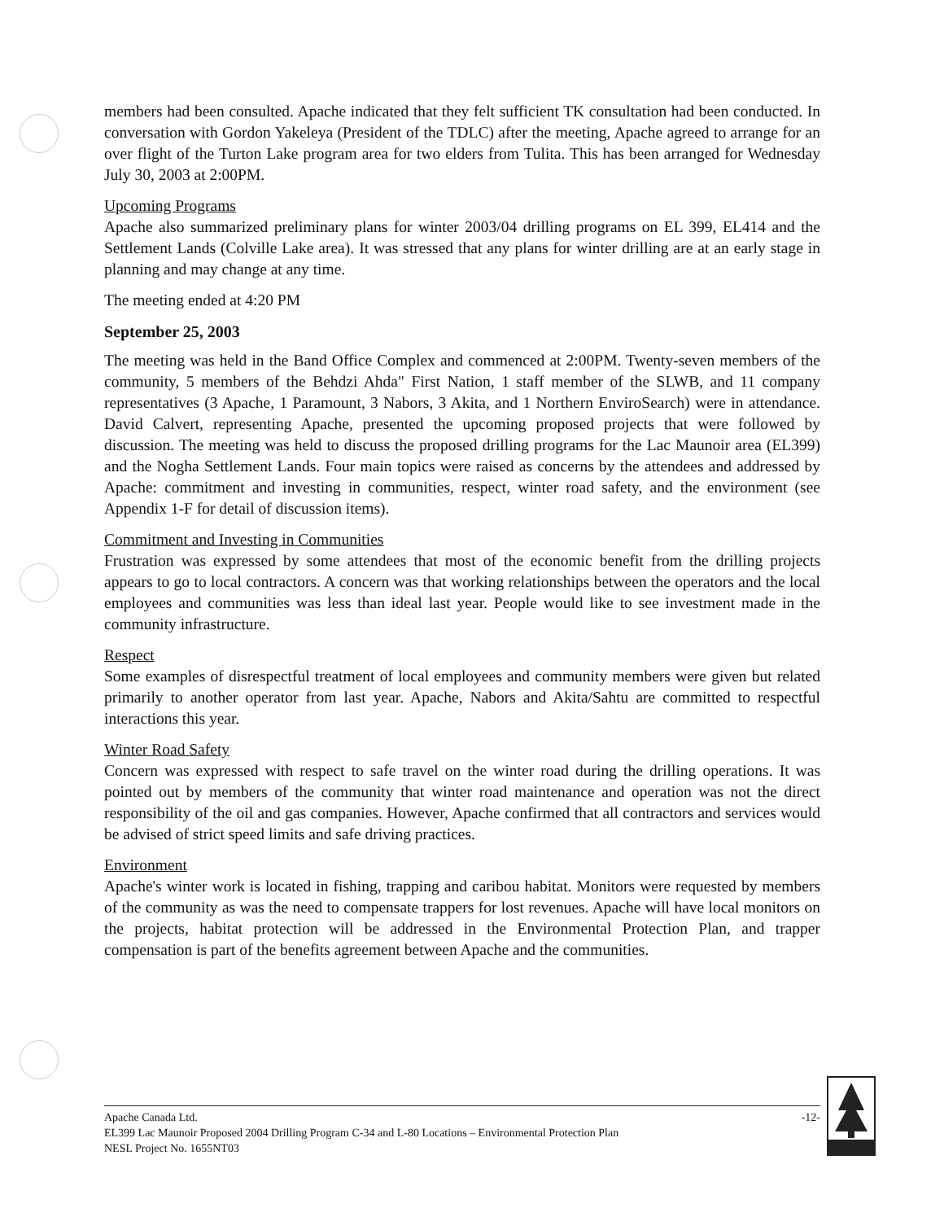members had been consulted. Apache indicated that they felt sufficient TK consultation had been conducted. In conversation with Gordon Yakeleya (President of the TDLC) after the meeting, Apache agreed to arrange for an over flight of the Turton Lake program area for two elders from Tulita. This has been arranged for Wednesday July 30, 2003 at 2:00PM.
Upcoming Programs
Apache also summarized preliminary plans for winter 2003/04 drilling programs on EL 399, EL414 and the Settlement Lands (Colville Lake area). It was stressed that any plans for winter drilling are at an early stage in planning and may change at any time.
The meeting ended at 4:20 PM
September 25, 2003
The meeting was held in the Band Office Complex and commenced at 2:00PM. Twenty-seven members of the community, 5 members of the Behdzi Ahda" First Nation, 1 staff member of the SLWB, and 11 company representatives (3 Apache, 1 Paramount, 3 Nabors, 3 Akita, and 1 Northern EnviroSearch) were in attendance. David Calvert, representing Apache, presented the upcoming proposed projects that were followed by discussion. The meeting was held to discuss the proposed drilling programs for the Lac Maunoir area (EL399) and the Nogha Settlement Lands. Four main topics were raised as concerns by the attendees and addressed by Apache: commitment and investing in communities, respect, winter road safety, and the environment (see Appendix 1-F for detail of discussion items).
Commitment and Investing in Communities
Frustration was expressed by some attendees that most of the economic benefit from the drilling projects appears to go to local contractors. A concern was that working relationships between the operators and the local employees and communities was less than ideal last year. People would like to see investment made in the community infrastructure.
Respect
Some examples of disrespectful treatment of local employees and community members were given but related primarily to another operator from last year. Apache, Nabors and Akita/Sahtu are committed to respectful interactions this year.
Winter Road Safety
Concern was expressed with respect to safe travel on the winter road during the drilling operations. It was pointed out by members of the community that winter road maintenance and operation was not the direct responsibility of the oil and gas companies. However, Apache confirmed that all contractors and services would be advised of strict speed limits and safe driving practices.
Environment
Apache's winter work is located in fishing, trapping and caribou habitat. Monitors were requested by members of the community as was the need to compensate trappers for lost revenues. Apache will have local monitors on the projects, habitat protection will be addressed in the Environmental Protection Plan, and trapper compensation is part of the benefits agreement between Apache and the communities.
Apache Canada Ltd. -12-
EL399 Lac Maunoir Proposed 2004 Drilling Program C-34 and L-80 Locations – Environmental Protection Plan
NESL Project No. 1655NT03